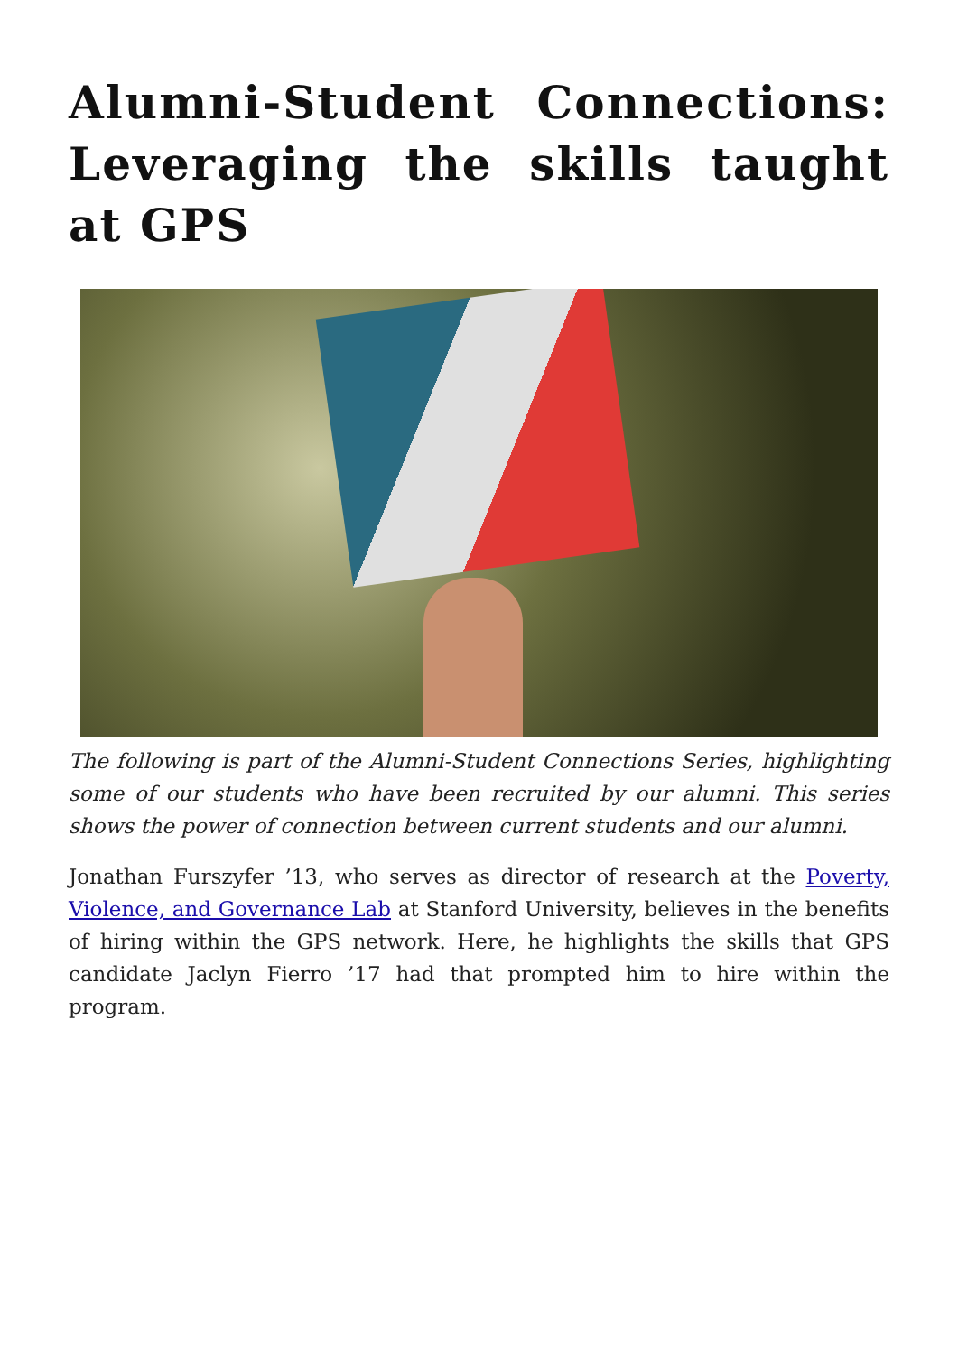Alumni-Student Connections: Leveraging the skills taught at GPS
The following is part of the Alumni-Student Connections Series, highlighting some of our students who have been recruited by our alumni. This series shows the power of connection between current students and our alumni.
Jonathan Furszyfer ’13, who serves as director of research at the Poverty, Violence, and Governance Lab at Stanford University, believes in the benefits of hiring within the GPS network. Here, he highlights the skills that GPS candidate Jaclyn Fierro ’17 had that prompted him to hire within the program.